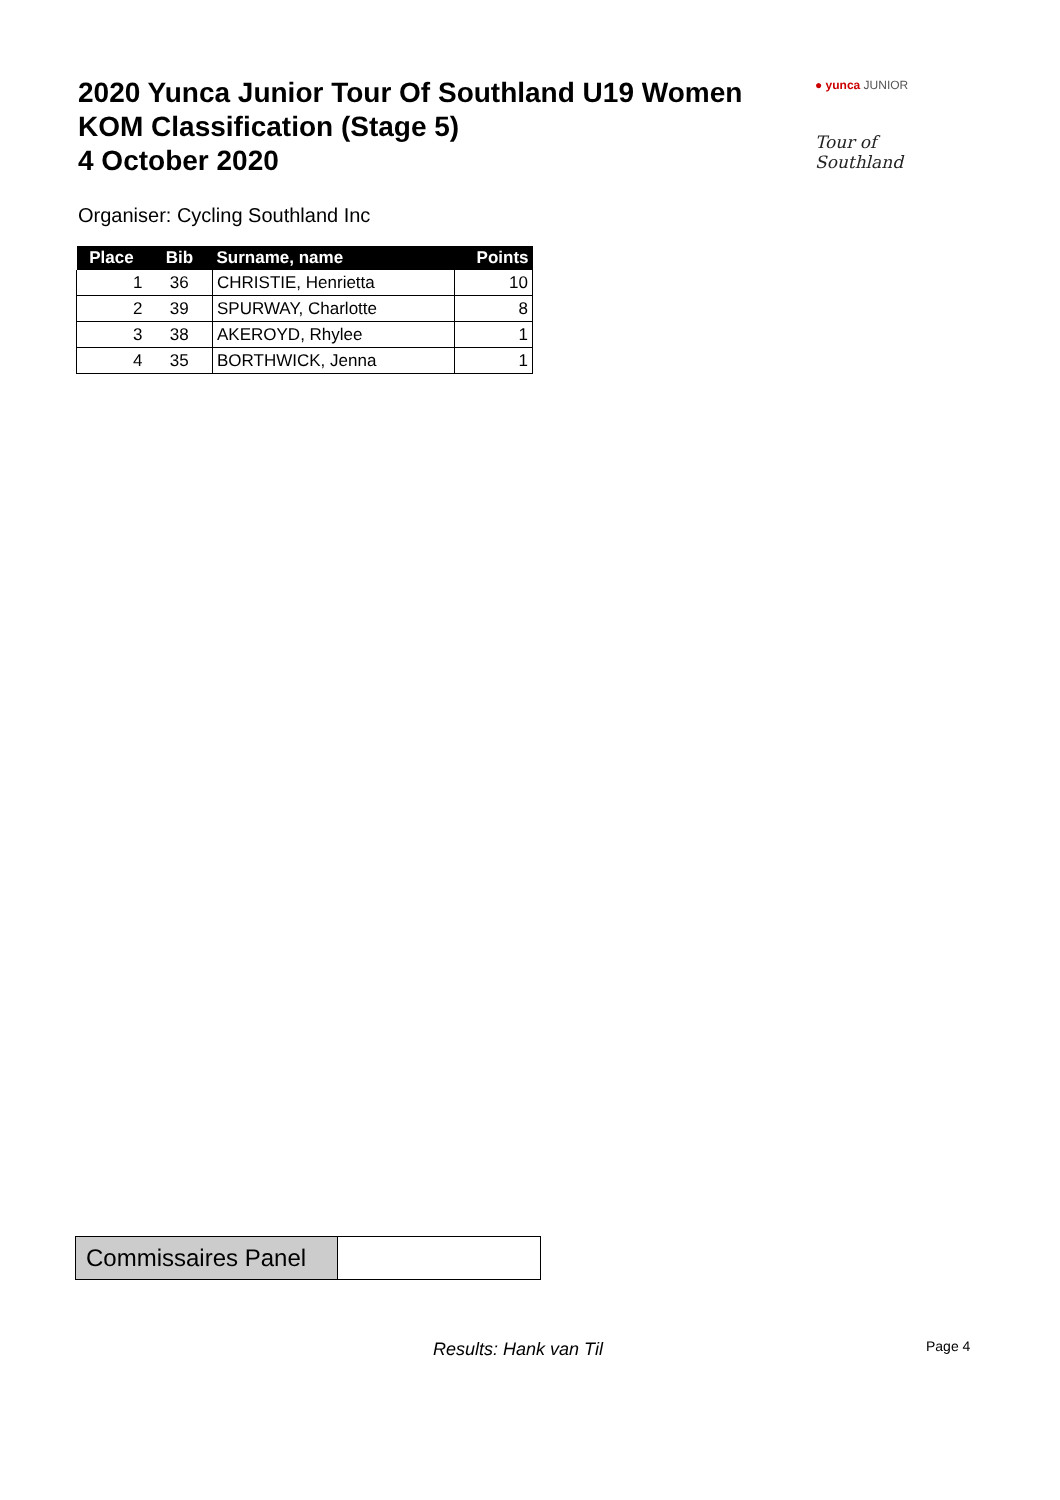2020 Yunca Junior Tour Of Southland U19 Women
KOM Classification (Stage 5)
4 October 2020
● yunca JUNIOR
Tour of Southland
Organiser: Cycling Southland Inc
| Place | Bib | Surname, name | Points |
| --- | --- | --- | --- |
| 1 | 36 | CHRISTIE, Henrietta | 10 |
| 2 | 39 | SPURWAY, Charlotte | 8 |
| 3 | 38 | AKEROYD, Rhylee | 1 |
| 4 | 35 | BORTHWICK, Jenna | 1 |
| Commissaires Panel | |
Results: Hank van Til Page 4